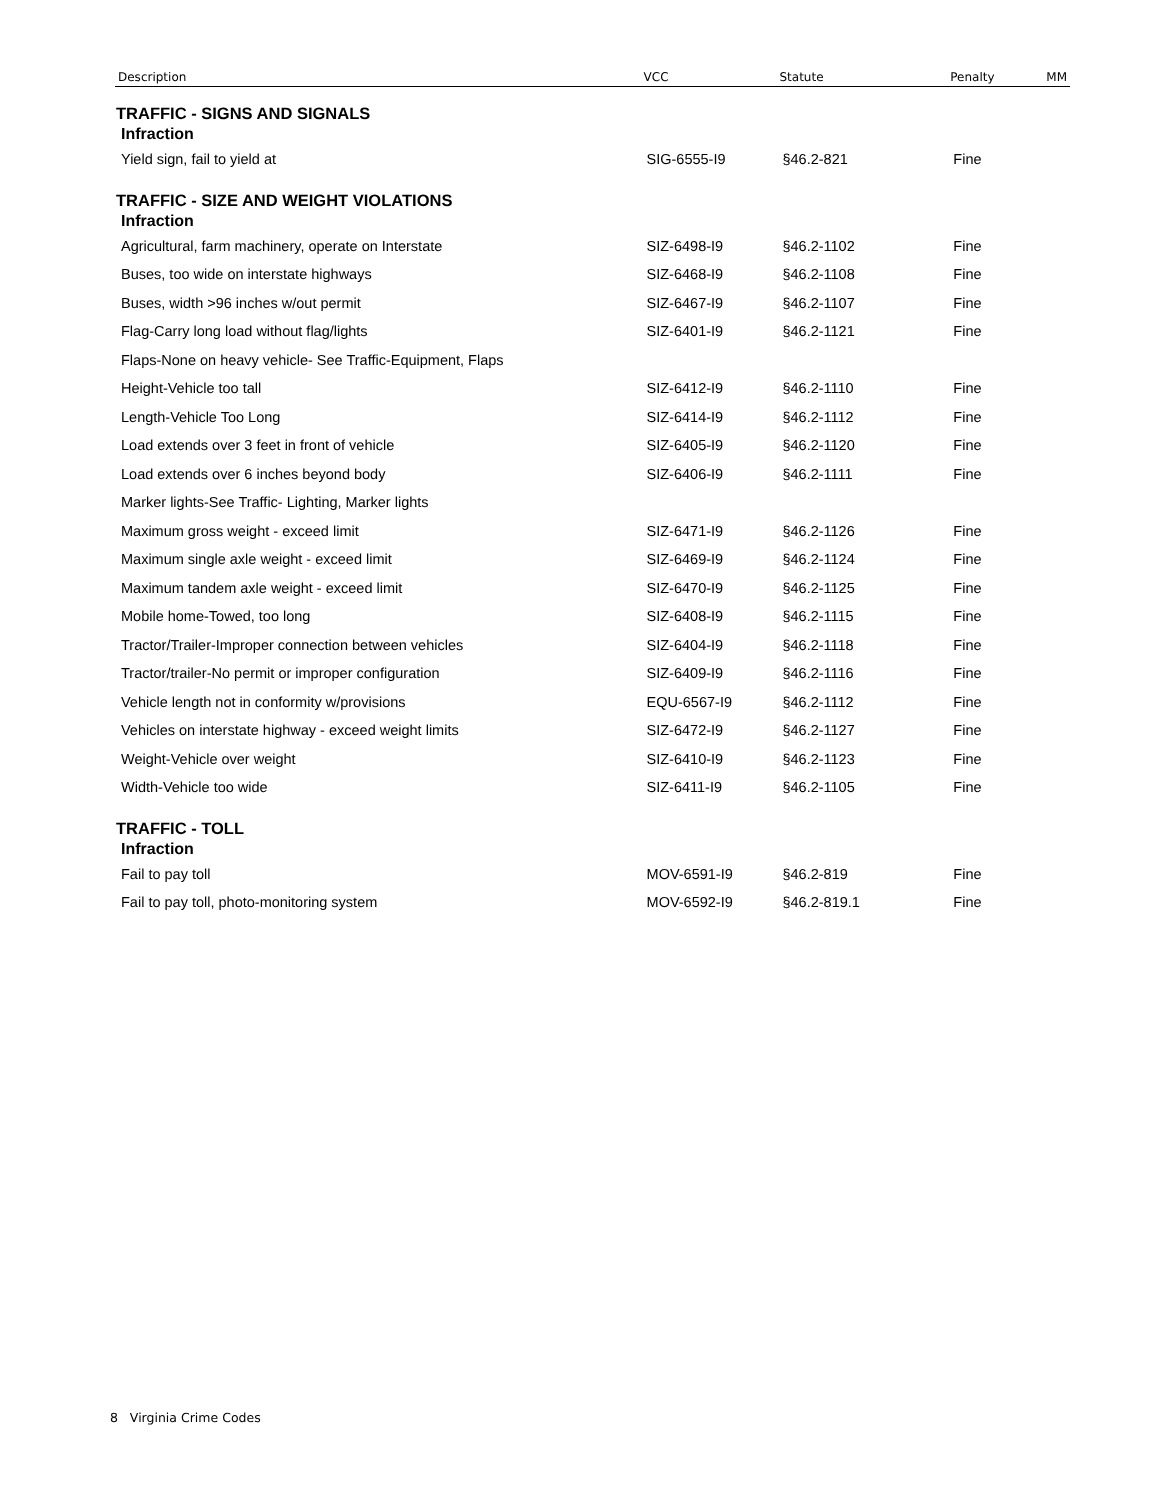| Description | VCC | Statute | Penalty | MM |
| --- | --- | --- | --- | --- |
| TRAFFIC - SIGNS AND SIGNALS | | | | |
| Infraction | | | | |
| Yield sign, fail to yield at | SIG-6555-I9 | §46.2-821 | Fine | |
| TRAFFIC - SIZE AND WEIGHT VIOLATIONS | | | | |
| Infraction | | | | |
| Agricultural, farm machinery, operate on Interstate | SIZ-6498-I9 | §46.2-1102 | Fine | |
| Buses, too wide on interstate highways | SIZ-6468-I9 | §46.2-1108 | Fine | |
| Buses, width >96 inches w/out permit | SIZ-6467-I9 | §46.2-1107 | Fine | |
| Flag-Carry long load without flag/lights | SIZ-6401-I9 | §46.2-1121 | Fine | |
| Flaps-None on heavy vehicle- See Traffic-Equipment, Flaps | | | | |
| Height-Vehicle too tall | SIZ-6412-I9 | §46.2-1110 | Fine | |
| Length-Vehicle Too Long | SIZ-6414-I9 | §46.2-1112 | Fine | |
| Load extends over 3 feet in front of vehicle | SIZ-6405-I9 | §46.2-1120 | Fine | |
| Load extends over 6 inches beyond body | SIZ-6406-I9 | §46.2-1111 | Fine | |
| Marker lights-See Traffic- Lighting, Marker lights | | | | |
| Maximum gross weight - exceed limit | SIZ-6471-I9 | §46.2-1126 | Fine | |
| Maximum single axle weight - exceed limit | SIZ-6469-I9 | §46.2-1124 | Fine | |
| Maximum tandem axle weight - exceed limit | SIZ-6470-I9 | §46.2-1125 | Fine | |
| Mobile home-Towed, too long | SIZ-6408-I9 | §46.2-1115 | Fine | |
| Tractor/Trailer-Improper connection between vehicles | SIZ-6404-I9 | §46.2-1118 | Fine | |
| Tractor/trailer-No permit or improper configuration | SIZ-6409-I9 | §46.2-1116 | Fine | |
| Vehicle length not in conformity w/provisions | EQU-6567-I9 | §46.2-1112 | Fine | |
| Vehicles on interstate highway - exceed weight limits | SIZ-6472-I9 | §46.2-1127 | Fine | |
| Weight-Vehicle over weight | SIZ-6410-I9 | §46.2-1123 | Fine | |
| Width-Vehicle too wide | SIZ-6411-I9 | §46.2-1105 | Fine | |
| TRAFFIC - TOLL | | | | |
| Infraction | | | | |
| Fail to pay toll | MOV-6591-I9 | §46.2-819 | Fine | |
| Fail to pay toll, photo-monitoring system | MOV-6592-I9 | §46.2-819.1 | Fine | |
8 Virginia Crime Codes